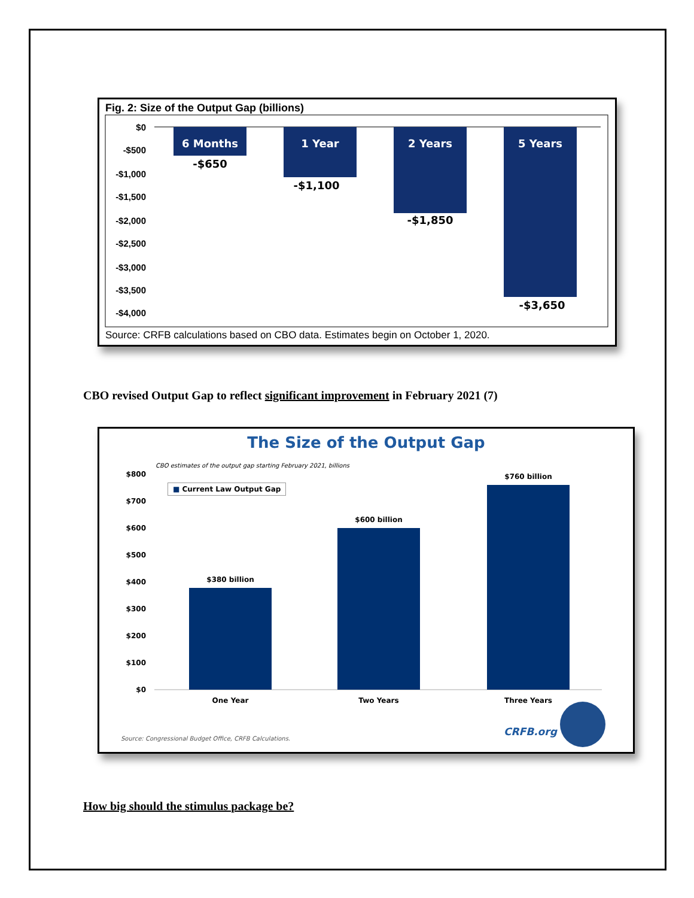Fig. 2: Size of the Output Gap (billions)
$0
-$500
-$1,000
-$1,500
-$2,000
-$2,500
-$3,000
-$3,500
-$4,000
6 Months
1 Year
2 Years
5 Years
-$650
-$1,100
-$1,850
-$3,650
Source: CRFB calculations based on CBO data. Estimates begin on October 1, 2020.
CBO revised Output Gap to reflect significant improvement in February 2021 (7)
The Size of the Output Gap
CBO estimates of the output gap starting February 2021, billions
■ Current Law Output Gap
$800
$700
$600
$500
$400
$300
$200
$100
$0
$380 billion
$600 billion
$760 billion
One Year
Two Years
Three Years
CRFB.org
Source: Congressional Budget Office, CRFB Calculations.
How big should the stimulus package be?